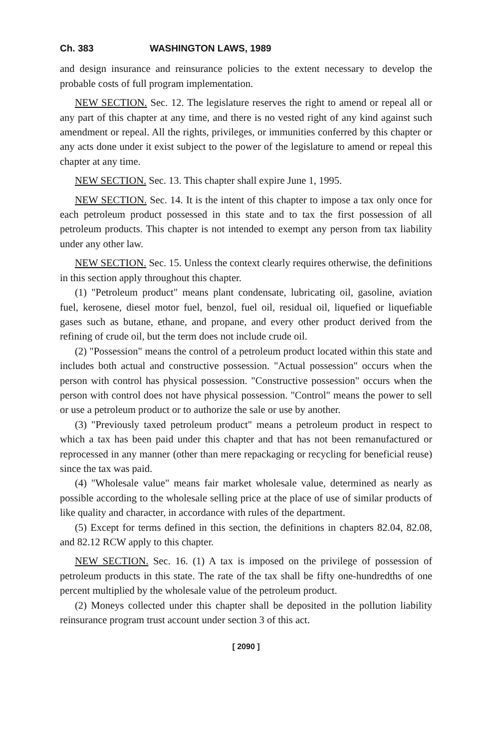Ch. 383 WASHINGTON LAWS, 1989
and design insurance and reinsurance policies to the extent necessary to develop the probable costs of full program implementation.
NEW SECTION. Sec. 12. The legislature reserves the right to amend or repeal all or any part of this chapter at any time, and there is no vested right of any kind against such amendment or repeal. All the rights, privileges, or immunities conferred by this chapter or any acts done under it exist subject to the power of the legislature to amend or repeal this chapter at any time.
NEW SECTION. Sec. 13. This chapter shall expire June 1, 1995.
NEW SECTION. Sec. 14. It is the intent of this chapter to impose a tax only once for each petroleum product possessed in this state and to tax the first possession of all petroleum products. This chapter is not intended to exempt any person from tax liability under any other law.
NEW SECTION. Sec. 15. Unless the context clearly requires otherwise, the definitions in this section apply throughout this chapter.
(1) "Petroleum product" means plant condensate, lubricating oil, gasoline, aviation fuel, kerosene, diesel motor fuel, benzol, fuel oil, residual oil, liquefied or liquefiable gases such as butane, ethane, and propane, and every other product derived from the refining of crude oil, but the term does not include crude oil.
(2) "Possession" means the control of a petroleum product located within this state and includes both actual and constructive possession. "Actual possession" occurs when the person with control has physical possession. "Constructive possession" occurs when the person with control does not have physical possession. "Control" means the power to sell or use a petroleum product or to authorize the sale or use by another.
(3) "Previously taxed petroleum product" means a petroleum product in respect to which a tax has been paid under this chapter and that has not been remanufactured or reprocessed in any manner (other than mere repackaging or recycling for beneficial reuse) since the tax was paid.
(4) "Wholesale value" means fair market wholesale value, determined as nearly as possible according to the wholesale selling price at the place of use of similar products of like quality and character, in accordance with rules of the department.
(5) Except for terms defined in this section, the definitions in chapters 82.04, 82.08, and 82.12 RCW apply to this chapter.
NEW SECTION. Sec. 16. (1) A tax is imposed on the privilege of possession of petroleum products in this state. The rate of the tax shall be fifty one-hundredths of one percent multiplied by the wholesale value of the petroleum product.
(2) Moneys collected under this chapter shall be deposited in the pollution liability reinsurance program trust account under section 3 of this act.
[ 2090 ]